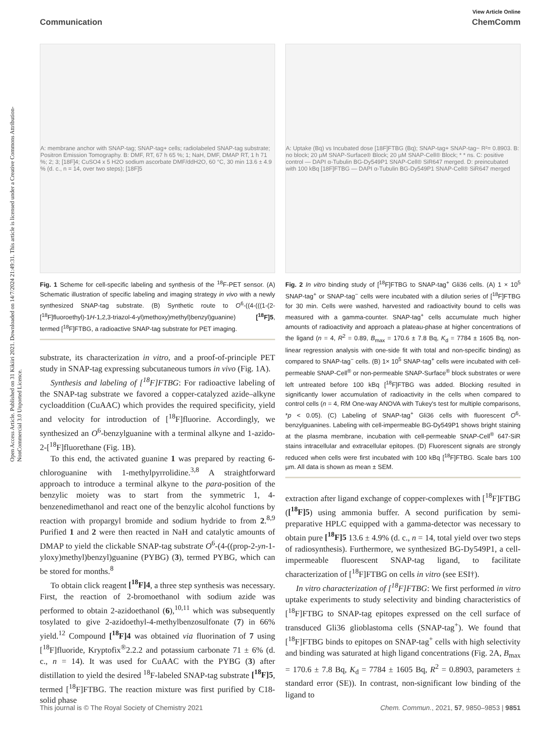Open Access Article. Published on 31 Kikiiri 2021. Downloaded on 14/7/2024 21:49:31. This article is licensed under a Creative Commons Attribution-NonCommercial 3.0 Unported Licence.
View Article Online
Communication ChemComm
A: membrane anchor with SNAP-tag; SNAP-tag+ cells; radiolabeled SNAP-tag substrate; Positron Emission Tomography. B: DMF, RT, 67 h 65 %; 1; NaH, DMF, DMAP RT, 1 h 71 %; 2; 3; [18F]4; CuSO4 x 5 H2O sodium ascorbate DMF/ddH2O, 60 °C, 30 min 13.6 ± 4.9 % (d. c., n = 14, over two steps); [18F]5
Fig. 1 Scheme for cell-specific labeling and synthesis of the <sup>18</sup>F-PET sensor. (A) Schematic illustration of specific labeling and imaging strategy in vivo with a newly synthesized SNAP-tag substrate. (B) Synthetic route to O<sup>6</sup>-((4-(((1-(2-[<sup>18</sup>F]fluoroethyl)-1H-1,2,3-triazol-4-yl)methoxy)methyl)benzyl)guanine) [<sup>18</sup>F]5, termed [<sup>18</sup>F]FTBG, a radioactive SNAP-tag substrate for PET imaging.
substrate, its characterization in vitro, and a proof-of-principle PET study in SNAP-tag expressing subcutaneous tumors in vivo (Fig. 1A).
Synthesis and labeling of [<sup>18</sup>F]FTBG: For radioactive labeling of the SNAP-tag substrate we favored a copper-catalyzed azide–alkyne cycloaddition (CuAAC) which provides the required specificity, yield and velocity for introduction of [<sup>18</sup>F]fluorine. Accordingly, we synthesized an O<sup>6</sup>-benzylguanine with a terminal alkyne and 1-azido-2-[<sup>18</sup>F]fluorethane (Fig. 1B).
To this end, the activated guanine 1 was prepared by reacting 6-chloroguanine with 1-methylpyrrolidine.<sup>3,8</sup> A straightforward approach to introduce a terminal alkyne to the para-position of the benzylic moiety was to start from the symmetric 1, 4-benzenedimethanol and react one of the benzylic alcohol functions by reaction with propargyl bromide and sodium hydride to from 2.<sup>8,9</sup> Purified 1 and 2 were then reacted in NaH and catalytic amounts of DMAP to yield the clickable SNAP-tag substrate O<sup>6</sup>-(4-((prop-2-yn-1-yloxy)methyl)benzyl)guanine (PYBG) (3), termed PYBG, which can be stored for months.<sup>8</sup>
To obtain click reagent [<sup>18</sup>F]4, a three step synthesis was necessary. First, the reaction of 2-bromoethanol with sodium azide was performed to obtain 2-azidoethanol (6),<sup>10,11</sup> which was subsequently tosylated to give 2-azidoethyl-4-methylbenzosulfonate (7) in 66% yield.<sup>12</sup> Compound [<sup>18</sup>F]4 was obtained via fluorination of 7 using [<sup>18</sup>F]fluoride, Kryptofix<sup>®</sup>2.2.2 and potassium carbonate 71 ± 6% (d. c., n = 14). It was used for CuAAC with the PYBG (3) after distillation to yield the desired <sup>18</sup>F-labeled SNAP-tag substrate [<sup>18</sup>F]5, termed [<sup>18</sup>F]FTBG. The reaction mixture was first purified by C18-solid phase
A: Uptake (Bq) vs Incubated dose [18F]FTBG (Bq); SNAP-tag+ SNAP-tag− R²= 0.8903. B: no block; 20 µM SNAP-Surface® Block; 20 µM SNAP-Cell® Block; * * ns. C: positive control — DAPI α-Tubulin BG-Dy549P1 SNAP-Cell® SiR647 merged. D: preincubated with 100 kBq [18F]FTBG — DAPI α-Tubulin BG-Dy549P1 SNAP-Cell® SiR647 merged
Fig. 2 In vitro binding study of [<sup>18</sup>F]FTBG to SNAP-tag<sup>+</sup> Gli36 cells. (A) 1 × 10<sup>5</sup> SNAP-tag<sup>+</sup> or SNAP-tag<sup>−</sup> cells were incubated with a dilution series of [<sup>18</sup>F]FTBG for 30 min. Cells were washed, harvested and radioactivity bound to cells was measured with a gamma-counter. SNAP-tag<sup>+</sup> cells accumulate much higher amounts of radioactivity and approach a plateau-phase at higher concentrations of the ligand (n = 4, R<sup>2</sup> = 0.89, B<sub>max</sub> = 170.6 ± 7.8 Bq, K<sub>d</sub> = 7784 ± 1605 Bq, non-linear regression analysis with one-side fit with total and non-specific binding) as compared to SNAP-tag<sup>−</sup> cells. (B) 1× 10<sup>5</sup> SNAP-tag<sup>+</sup> cells were incubated with cell-permeable SNAP-Cell<sup>®</sup> or non-permeable SNAP-Surface<sup>®</sup> block substrates or were left untreated before 100 kBq [<sup>18</sup>F]FTBG was added. Blocking resulted in significantly lower accumulation of radioactivity in the cells when compared to control cells (n = 4, RM One-way ANOVA with Tukey's test for multiple comparisons, *p < 0.05). (C) Labeling of SNAP-tag<sup>+</sup> Gli36 cells with fluorescent O<sup>6</sup>-benzylguanines. Labeling with cell-impermeable BG-Dy549P1 shows bright staining at the plasma membrane, incubation with cell-permeable SNAP-Cell<sup>®</sup> 647-SiR stains intracellular and extracellular epitopes. (D) Fluorescent signals are strongly reduced when cells were first incubated with 100 kBq [<sup>18</sup>F]FTBG. Scale bars 100 µm. All data is shown as mean ± SEM.
extraction after ligand exchange of copper-complexes with [<sup>18</sup>F]FTBG ([<sup>18</sup>F]5) using ammonia buffer. A second purification by semi-preparative HPLC equipped with a gamma-detector was necessary to obtain pure [<sup>18</sup>F]5 13.6 ± 4.9% (d. c., n = 14, total yield over two steps of radiosynthesis). Furthermore, we synthesized BG-Dy549P1, a cell-impermeable fluorescent SNAP-tag ligand, to facilitate characterization of [<sup>18</sup>F]FTBG on cells in vitro (see ESI†).
In vitro characterization of [<sup>18</sup>F]FTBG: We first performed in vitro uptake experiments to study selectivity and binding characteristics of [<sup>18</sup>F]FTBG to SNAP-tag epitopes expressed on the cell surface of transduced Gli36 glioblastoma cells (SNAP-tag<sup>+</sup>). We found that [<sup>18</sup>F]FTBG binds to epitopes on SNAP-tag<sup>+</sup> cells with high selectivity and binding was saturated at high ligand concentrations (Fig. 2A, B<sub>max</sub> = 170.6 ± 7.8 Bq, K<sub>d</sub> = 7784 ± 1605 Bq, R<sup>2</sup> = 0.8903, parameters ± standard error (SE)). In contrast, non-significant low binding of the ligand to
This journal is © The Royal Society of Chemistry 2021 Chem. Commun., 2021, 57, 9850–9853 | 9851